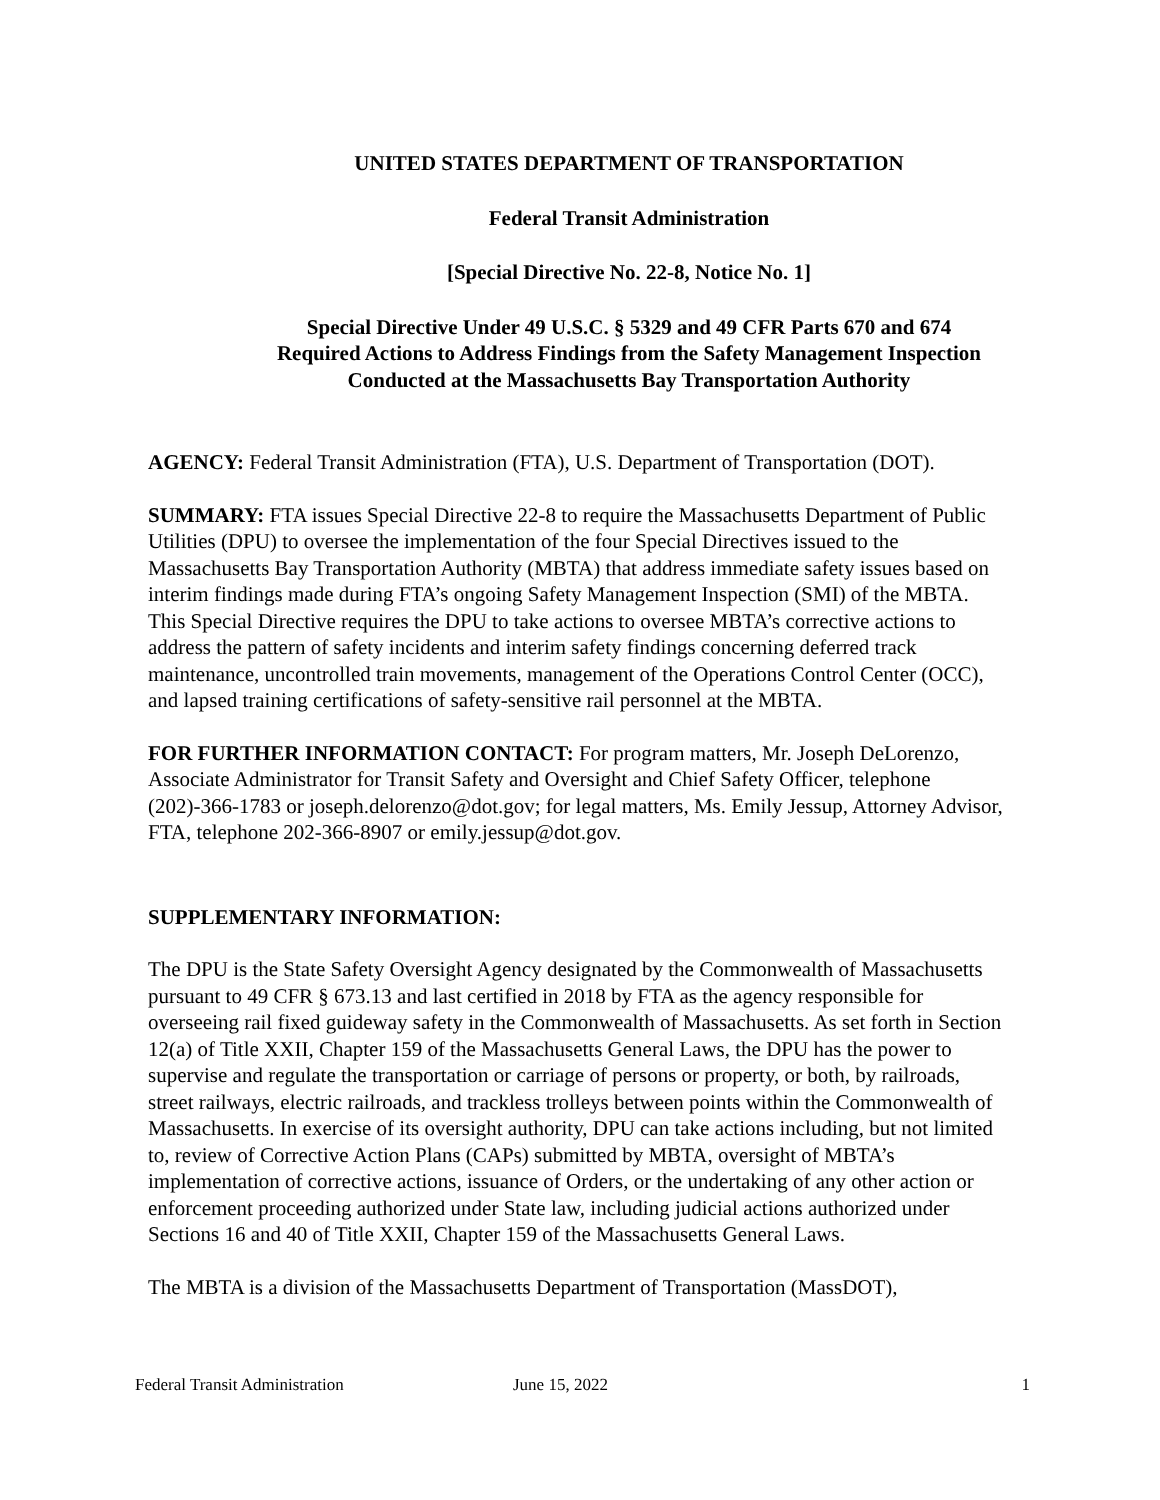UNITED STATES DEPARTMENT OF TRANSPORTATION
Federal Transit Administration
[Special Directive No. 22-8, Notice No. 1]
Special Directive Under 49 U.S.C. § 5329 and 49 CFR Parts 670 and 674
Required Actions to Address Findings from the Safety Management Inspection
Conducted at the Massachusetts Bay Transportation Authority
AGENCY: Federal Transit Administration (FTA), U.S. Department of Transportation (DOT).
SUMMARY: FTA issues Special Directive 22-8 to require the Massachusetts Department of Public Utilities (DPU) to oversee the implementation of the four Special Directives issued to the Massachusetts Bay Transportation Authority (MBTA) that address immediate safety issues based on interim findings made during FTA’s ongoing Safety Management Inspection (SMI) of the MBTA. This Special Directive requires the DPU to take actions to oversee MBTA’s corrective actions to address the pattern of safety incidents and interim safety findings concerning deferred track maintenance, uncontrolled train movements, management of the Operations Control Center (OCC), and lapsed training certifications of safety-sensitive rail personnel at the MBTA.
FOR FURTHER INFORMATION CONTACT: For program matters, Mr. Joseph DeLorenzo, Associate Administrator for Transit Safety and Oversight and Chief Safety Officer, telephone (202)-366-1783 or joseph.delorenzo@dot.gov; for legal matters, Ms. Emily Jessup, Attorney Advisor, FTA, telephone 202-366-8907 or emily.jessup@dot.gov.
SUPPLEMENTARY INFORMATION:
The DPU is the State Safety Oversight Agency designated by the Commonwealth of Massachusetts pursuant to 49 CFR § 673.13 and last certified in 2018 by FTA as the agency responsible for overseeing rail fixed guideway safety in the Commonwealth of Massachusetts. As set forth in Section 12(a) of Title XXII, Chapter 159 of the Massachusetts General Laws, the DPU has the power to supervise and regulate the transportation or carriage of persons or property, or both, by railroads, street railways, electric railroads, and trackless trolleys between points within the Commonwealth of Massachusetts. In exercise of its oversight authority, DPU can take actions including, but not limited to, review of Corrective Action Plans (CAPs) submitted by MBTA, oversight of MBTA’s implementation of corrective actions, issuance of Orders, or the undertaking of any other action or enforcement proceeding authorized under State law, including judicial actions authorized under Sections 16 and 40 of Title XXII, Chapter 159 of the Massachusetts General Laws.
The MBTA is a division of the Massachusetts Department of Transportation (MassDOT),
Federal Transit Administration June 15, 2022 1